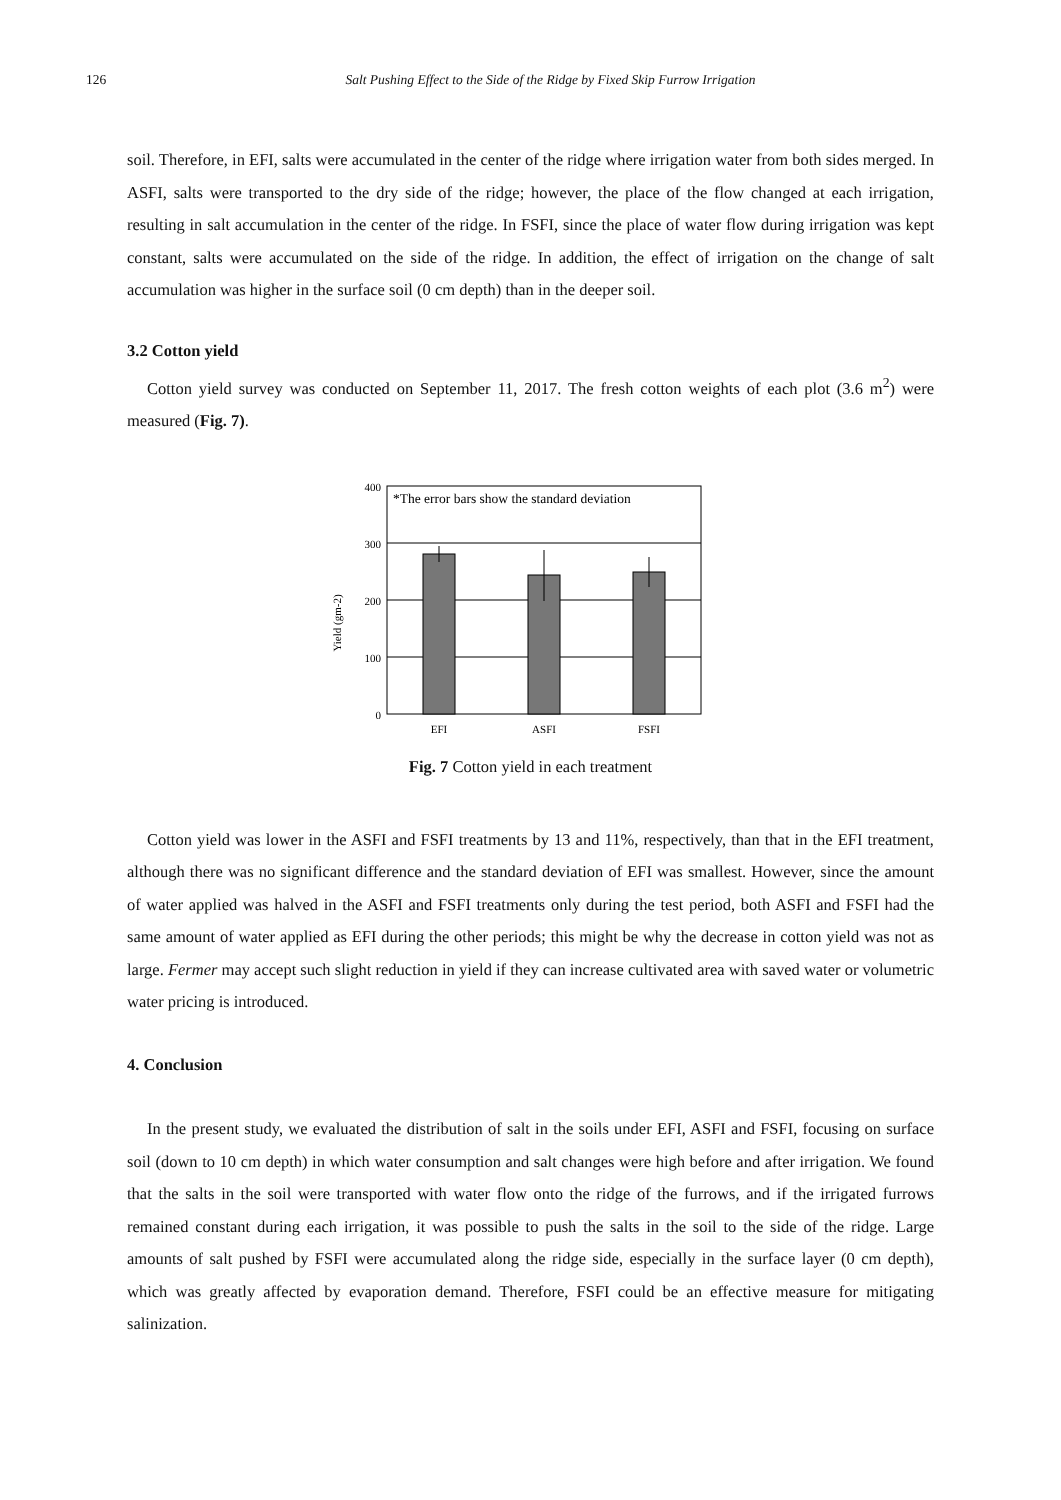126
Salt Pushing Effect to the Side of the Ridge by Fixed Skip Furrow Irrigation
soil. Therefore, in EFI, salts were accumulated in the center of the ridge where irrigation water from both sides merged. In ASFI, salts were transported to the dry side of the ridge; however, the place of the flow changed at each irrigation, resulting in salt accumulation in the center of the ridge. In FSFI, since the place of water flow during irrigation was kept constant, salts were accumulated on the side of the ridge. In addition, the effect of irrigation on the change of salt accumulation was higher in the surface soil (0 cm depth) than in the deeper soil.
3.2 Cotton yield
Cotton yield survey was conducted on September 11, 2017. The fresh cotton weights of each plot (3.6 m<sup>2</sup>) were measured (Fig. 7).
Yield (gm-2)
400
300
200
100
0
*The error bars show the standard deviation
EFI
ASFI
FSFI
Fig. 7 Cotton yield in each treatment
Cotton yield was lower in the ASFI and FSFI treatments by 13 and 11%, respectively, than that in the EFI treatment, although there was no significant difference and the standard deviation of EFI was smallest. However, since the amount of water applied was halved in the ASFI and FSFI treatments only during the test period, both ASFI and FSFI had the same amount of water applied as EFI during the other periods; this might be why the decrease in cotton yield was not as large. Fermer may accept such slight reduction in yield if they can increase cultivated area with saved water or volumetric water pricing is introduced.
4. Conclusion
In the present study, we evaluated the distribution of salt in the soils under EFI, ASFI and FSFI, focusing on surface soil (down to 10 cm depth) in which water consumption and salt changes were high before and after irrigation. We found that the salts in the soil were transported with water flow onto the ridge of the furrows, and if the irrigated furrows remained constant during each irrigation, it was possible to push the salts in the soil to the side of the ridge. Large amounts of salt pushed by FSFI were accumulated along the ridge side, especially in the surface layer (0 cm depth), which was greatly affected by evaporation demand. Therefore, FSFI could be an effective measure for mitigating salinization.